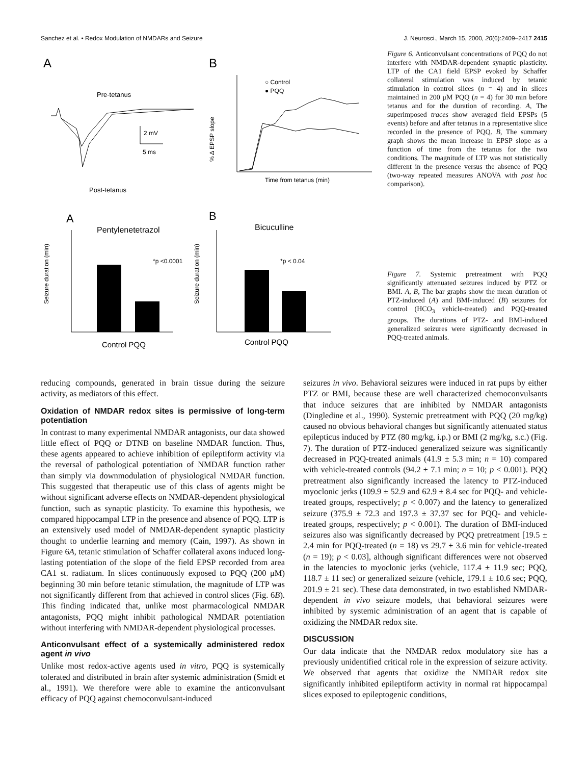Sanchez et al. • Redox Modulation of NMDARs and Seizure J. Neurosci., March 15, 2000, 20(6):2409–2417 2415
A
B
Pre-tetanus
Post-tetanus
2 mV
5 ms
% Δ EPSP slope
Time from tetanus (min)
○ Control
● PQQ
A
B
Pentylenetetrazol
Bicuculline
*p <0.0001
*p < 0.04
Seizure duration (min)
Seizure duration (min)
Control PQQ
Control PQQ
Figure 6. Anticonvulsant concentrations of PQQ do not interfere with NMDAR-dependent synaptic plasticity. LTP of the CA1 field EPSP evoked by Schaffer collateral stimulation was induced by tetanic stimulation in control slices (n = 4) and in slices maintained in 200 μM PQQ (n = 4) for 30 min before tetanus and for the duration of recording. A, The superimposed traces show averaged field EPSPs (5 events) before and after tetanus in a representative slice recorded in the presence of PQQ. B, The summary graph shows the mean increase in EPSP slope as a function of time from the tetanus for the two conditions. The magnitude of LTP was not statistically different in the presence versus the absence of PQQ (two-way repeated measures ANOVA with post hoc comparison).
Figure 7. Systemic pretreatment with PQQ significantly attenuated seizures induced by PTZ or BMI. A, B, The bar graphs show the mean duration of PTZ-induced (A) and BMI-induced (B) seizures for control (HCO<sub>3</sub> vehicle-treated) and PQQ-treated groups. The durations of PTZ- and BMI-induced generalized seizures were significantly decreased in PQQ-treated animals.
reducing compounds, generated in brain tissue during the seizure activity, as mediators of this effect.
Oxidation of NMDAR redox sites is permissive of long-term potentiation
In contrast to many experimental NMDAR antagonists, our data showed little effect of PQQ or DTNB on baseline NMDAR function. Thus, these agents appeared to achieve inhibition of epileptiform activity via the reversal of pathological potentiation of NMDAR function rather than simply via downmodulation of physiological NMDAR function. This suggested that therapeutic use of this class of agents might be without significant adverse effects on NMDAR-dependent physiological function, such as synaptic plasticity. To examine this hypothesis, we compared hippocampal LTP in the presence and absence of PQQ. LTP is an extensively used model of NMDAR-dependent synaptic plasticity thought to underlie learning and memory (Cain, 1997). As shown in Figure 6A, tetanic stimulation of Schaffer collateral axons induced long-lasting potentiation of the slope of the field EPSP recorded from area CA1 st. radiatum. In slices continuously exposed to PQQ (200 μM) beginning 30 min before tetanic stimulation, the magnitude of LTP was not significantly different from that achieved in control slices (Fig. 6B). This finding indicated that, unlike most pharmacological NMDAR antagonists, PQQ might inhibit pathological NMDAR potentiation without interfering with NMDAR-dependent physiological processes.
Anticonvulsant effect of a systemically administered redox agent in vivo
Unlike most redox-active agents used in vitro, PQQ is systemically tolerated and distributed in brain after systemic administration (Smidt et al., 1991). We therefore were able to examine the anticonvulsant efficacy of PQQ against chemoconvulsant-induced
seizures in vivo. Behavioral seizures were induced in rat pups by either PTZ or BMI, because these are well characterized chemoconvulsants that induce seizures that are inhibited by NMDAR antagonists (Dingledine et al., 1990). Systemic pretreatment with PQQ (20 mg/kg) caused no obvious behavioral changes but significantly attenuated status epilepticus induced by PTZ (80 mg/kg, i.p.) or BMI (2 mg/kg, s.c.) (Fig. 7). The duration of PTZ-induced generalized seizure was significantly decreased in PQQ-treated animals (41.9 ± 5.3 min; n = 10) compared with vehicle-treated controls (94.2 ± 7.1 min; n = 10; p < 0.001). PQQ pretreatment also significantly increased the latency to PTZ-induced myoclonic jerks (109.9 ± 52.9 and 62.9 ± 8.4 sec for PQQ- and vehicle-treated groups, respectively; p < 0.007) and the latency to generalized seizure (375.9 ± 72.3 and 197.3 ± 37.37 sec for PQQ- and vehicle-treated groups, respectively; p < 0.001). The duration of BMI-induced seizures also was significantly decreased by PQQ pretreatment [19.5 ± 2.4 min for PQQ-treated (n = 18) vs 29.7 ± 3.6 min for vehicle-treated (n = 19); p < 0.03], although significant differences were not observed in the latencies to myoclonic jerks (vehicle, 117.4 ± 11.9 sec; PQQ, 118.7 ± 11 sec) or generalized seizure (vehicle, 179.1 ± 10.6 sec; PQQ, 201.9 ± 21 sec). These data demonstrated, in two established NMDAR-dependent in vivo seizure models, that behavioral seizures were inhibited by systemic administration of an agent that is capable of oxidizing the NMDAR redox site.
DISCUSSION
Our data indicate that the NMDAR redox modulatory site has a previously unidentified critical role in the expression of seizure activity. We observed that agents that oxidize the NMDAR redox site significantly inhibited epileptiform activity in normal rat hippocampal slices exposed to epileptogenic conditions,